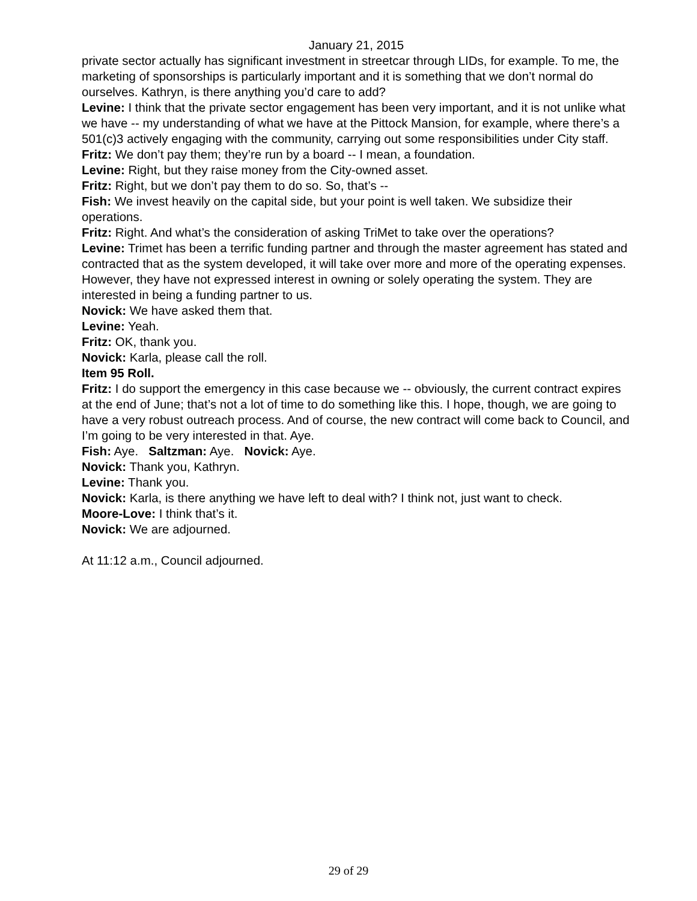January 21, 2015
private sector actually has significant investment in streetcar through LIDs, for example. To me, the marketing of sponsorships is particularly important and it is something that we don’t normal do ourselves. Kathryn, is there anything you’d care to add?
Levine: I think that the private sector engagement has been very important, and it is not unlike what we have -- my understanding of what we have at the Pittock Mansion, for example, where there’s a 501(c)3 actively engaging with the community, carrying out some responsibilities under City staff.
Fritz: We don’t pay them; they’re run by a board -- I mean, a foundation.
Levine: Right, but they raise money from the City-owned asset.
Fritz: Right, but we don’t pay them to do so. So, that’s --
Fish: We invest heavily on the capital side, but your point is well taken. We subsidize their operations.
Fritz: Right. And what’s the consideration of asking TriMet to take over the operations?
Levine: Trimet has been a terrific funding partner and through the master agreement has stated and contracted that as the system developed, it will take over more and more of the operating expenses. However, they have not expressed interest in owning or solely operating the system. They are interested in being a funding partner to us.
Novick: We have asked them that.
Levine: Yeah.
Fritz: OK, thank you.
Novick: Karla, please call the roll.
Item 95 Roll.
Fritz: I do support the emergency in this case because we -- obviously, the current contract expires at the end of June; that’s not a lot of time to do something like this. I hope, though, we are going to have a very robust outreach process. And of course, the new contract will come back to Council, and I’m going to be very interested in that. Aye.
Fish: Aye. Saltzman: Aye. Novick: Aye.
Novick: Thank you, Kathryn.
Levine: Thank you.
Novick: Karla, is there anything we have left to deal with? I think not, just want to check.
Moore-Love: I think that’s it.
Novick: We are adjourned.
At 11:12 a.m., Council adjourned.
29 of 29